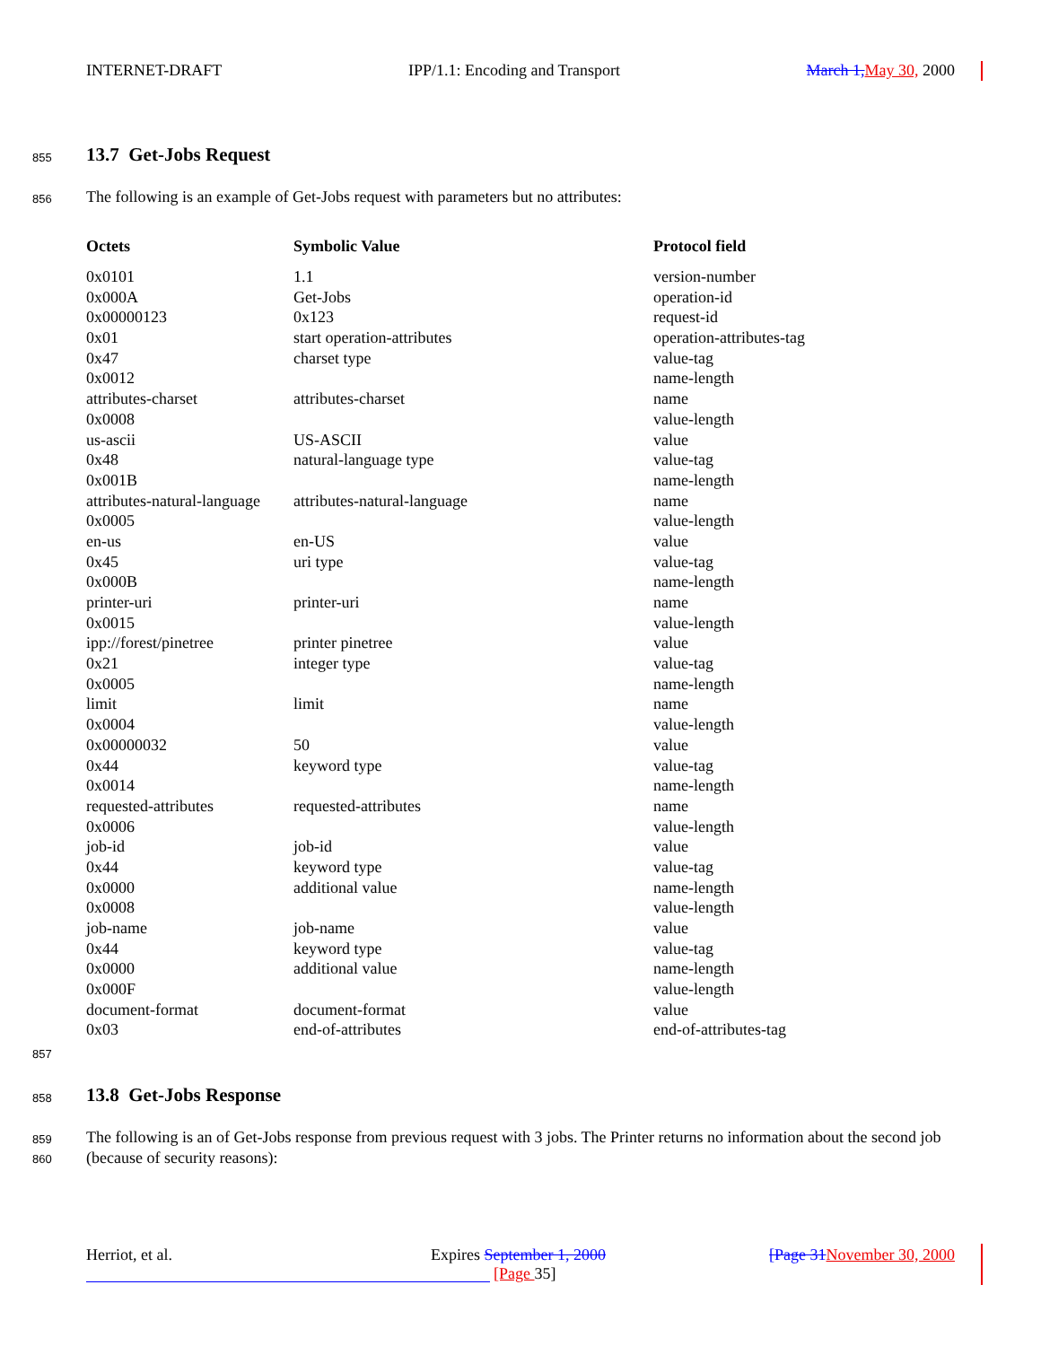INTERNET-DRAFT IPP/1.1: Encoding and Transport March 1, May 30, 2000
855 13.7 Get-Jobs Request
856 The following is an example of Get-Jobs request with parameters but no attributes:
| Octets | Symbolic Value | Protocol field |
| --- | --- | --- |
| 0x0101 | 1.1 | version-number |
| 0x000A | Get-Jobs | operation-id |
| 0x00000123 | 0x123 | request-id |
| 0x01 | start operation-attributes | operation-attributes-tag |
| 0x47 | charset type | value-tag |
| 0x0012 | | name-length |
| attributes-charset | attributes-charset | name |
| 0x0008 | | value-length |
| us-ascii | US-ASCII | value |
| 0x48 | natural-language type | value-tag |
| 0x001B | | name-length |
| attributes-natural-language | attributes-natural-language | name |
| 0x0005 | | value-length |
| en-us | en-US | value |
| 0x45 | uri type | value-tag |
| 0x000B | | name-length |
| printer-uri | printer-uri | name |
| 0x0015 | | value-length |
| ipp://forest/pinetree | printer pinetree | value |
| 0x21 | integer type | value-tag |
| 0x0005 | | name-length |
| limit | limit | name |
| 0x0004 | | value-length |
| 0x00000032 | 50 | value |
| 0x44 | keyword type | value-tag |
| 0x0014 | | name-length |
| requested-attributes | requested-attributes | name |
| 0x0006 | | value-length |
| job-id | job-id | value |
| 0x44 | keyword type | value-tag |
| 0x0000 | additional value | name-length |
| 0x0008 | | value-length |
| job-name | job-name | value |
| 0x44 | keyword type | value-tag |
| 0x0000 | additional value | name-length |
| 0x000F | | value-length |
| document-format | document-format | value |
| 0x03 | end-of-attributes | end-of-attributes-tag |
857
858 13.8 Get-Jobs Response
859
860
The following is an of Get-Jobs response from previous request with 3 jobs. The Printer returns no information about the second job (because of security reasons):
Herriot, et al. Expires September 1, 2000 [Page 31 November 30, 2000
[Page 35]